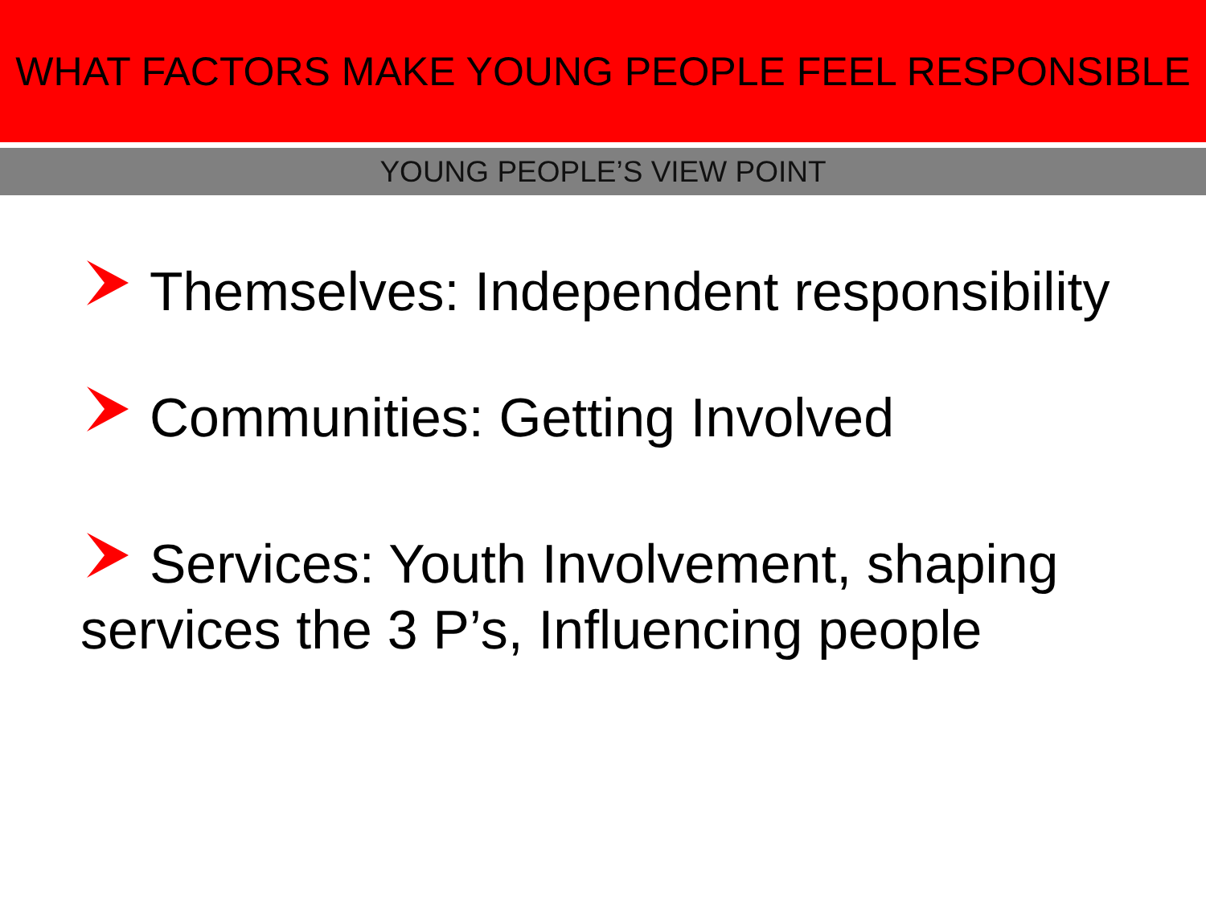WHAT FACTORS MAKE YOUNG PEOPLE FEEL RESPONSIBLE
YOUNG PEOPLE’S VIEW POINT
Themselves: Independent responsibility
Communities: Getting Involved
Services: Youth Involvement, shaping services the 3 P’s, Influencing people